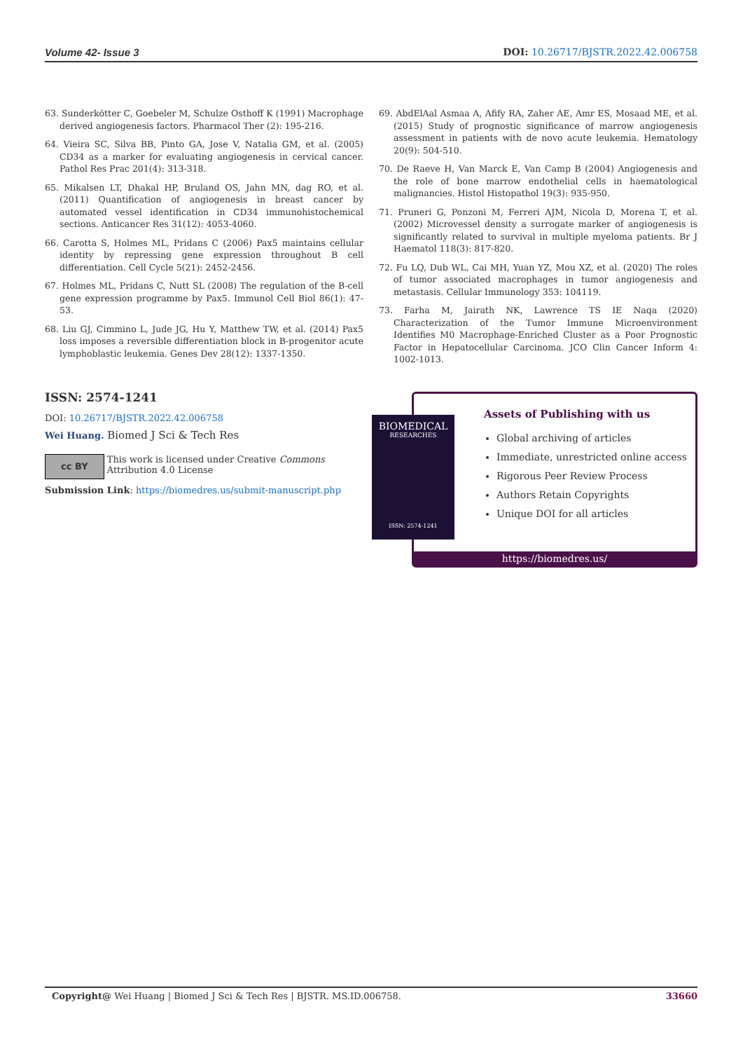Volume 42- Issue 3 DOI: 10.26717/BJSTR.2022.42.006758
63. Sunderkötter C, Goebeler M, Schulze Osthoff K (1991) Macrophage derived angiogenesis factors. Pharmacol Ther (2): 195-216.
64. Vieira SC, Silva BB, Pinto GA, Jose V, Natalia GM, et al. (2005) CD34 as a marker for evaluating angiogenesis in cervical cancer. Pathol Res Prac 201(4): 313-318.
65. Mikalsen LT, Dhakal HP, Bruland OS, Jahn MN, dag RO, et al. (2011) Quantification of angiogenesis in breast cancer by automated vessel identification in CD34 immunohistochemical sections. Anticancer Res 31(12): 4053-4060.
66. Carotta S, Holmes ML, Pridans C (2006) Pax5 maintains cellular identity by repressing gene expression throughout B cell differentiation. Cell Cycle 5(21): 2452-2456.
67. Holmes ML, Pridans C, Nutt SL (2008) The regulation of the B-cell gene expression programme by Pax5. Immunol Cell Biol 86(1): 47-53.
68. Liu GJ, Cimmino L, Jude JG, Hu Y, Matthew TW, et al. (2014) Pax5 loss imposes a reversible differentiation block in B-progenitor acute lymphoblastic leukemia. Genes Dev 28(12): 1337-1350.
69. AbdElAal Asmaa A, Afify RA, Zaher AE, Amr ES, Mosaad ME, et al. (2015) Study of prognostic significance of marrow angiogenesis assessment in patients with de novo acute leukemia. Hematology 20(9): 504-510.
70. De Raeve H, Van Marck E, Van Camp B (2004) Angiogenesis and the role of bone marrow endothelial cells in haematological malignancies. Histol Histopathol 19(3): 935-950.
71. Pruneri G, Ponzoni M, Ferreri AJM, Nicola D, Morena T, et al. (2002) Microvessel density a surrogate marker of angiogenesis is significantly related to survival in multiple myeloma patients. Br J Haematol 118(3): 817-820.
72. Fu LQ, Dub WL, Cai MH, Yuan YZ, Mou XZ, et al. (2020) The roles of tumor associated macrophages in tumor angiogenesis and metastasis. Cellular Immunology 353: 104119.
73. Farha M, Jairath NK, Lawrence TS IE Naqa (2020) Characterization of the Tumor Immune Microenvironment Identifies M0 Macrophage-Enriched Cluster as a Poor Prognostic Factor in Hepatocellular Carcinoma. JCO Clin Cancer Inform 4: 1002-1013.
ISSN: 2574-1241
DOI: 10.26717/BJSTR.2022.42.006758
Wei Huang. Biomed J Sci & Tech Res
cc BY
This work is licensed under Creative Commons Attribution 4.0 License
Submission Link: https://biomedres.us/submit-manuscript.php
Assets of Publishing with us
Global archiving of articles
Immediate, unrestricted online access
Rigorous Peer Review Process
Authors Retain Copyrights
Unique DOI for all articles
https://biomedres.us/
BIOMEDICAL
RESEARCHES
ISSN: 2574-1241
Copyright@ Wei Huang | Biomed J Sci & Tech Res | BJSTR. MS.ID.006758. 33660